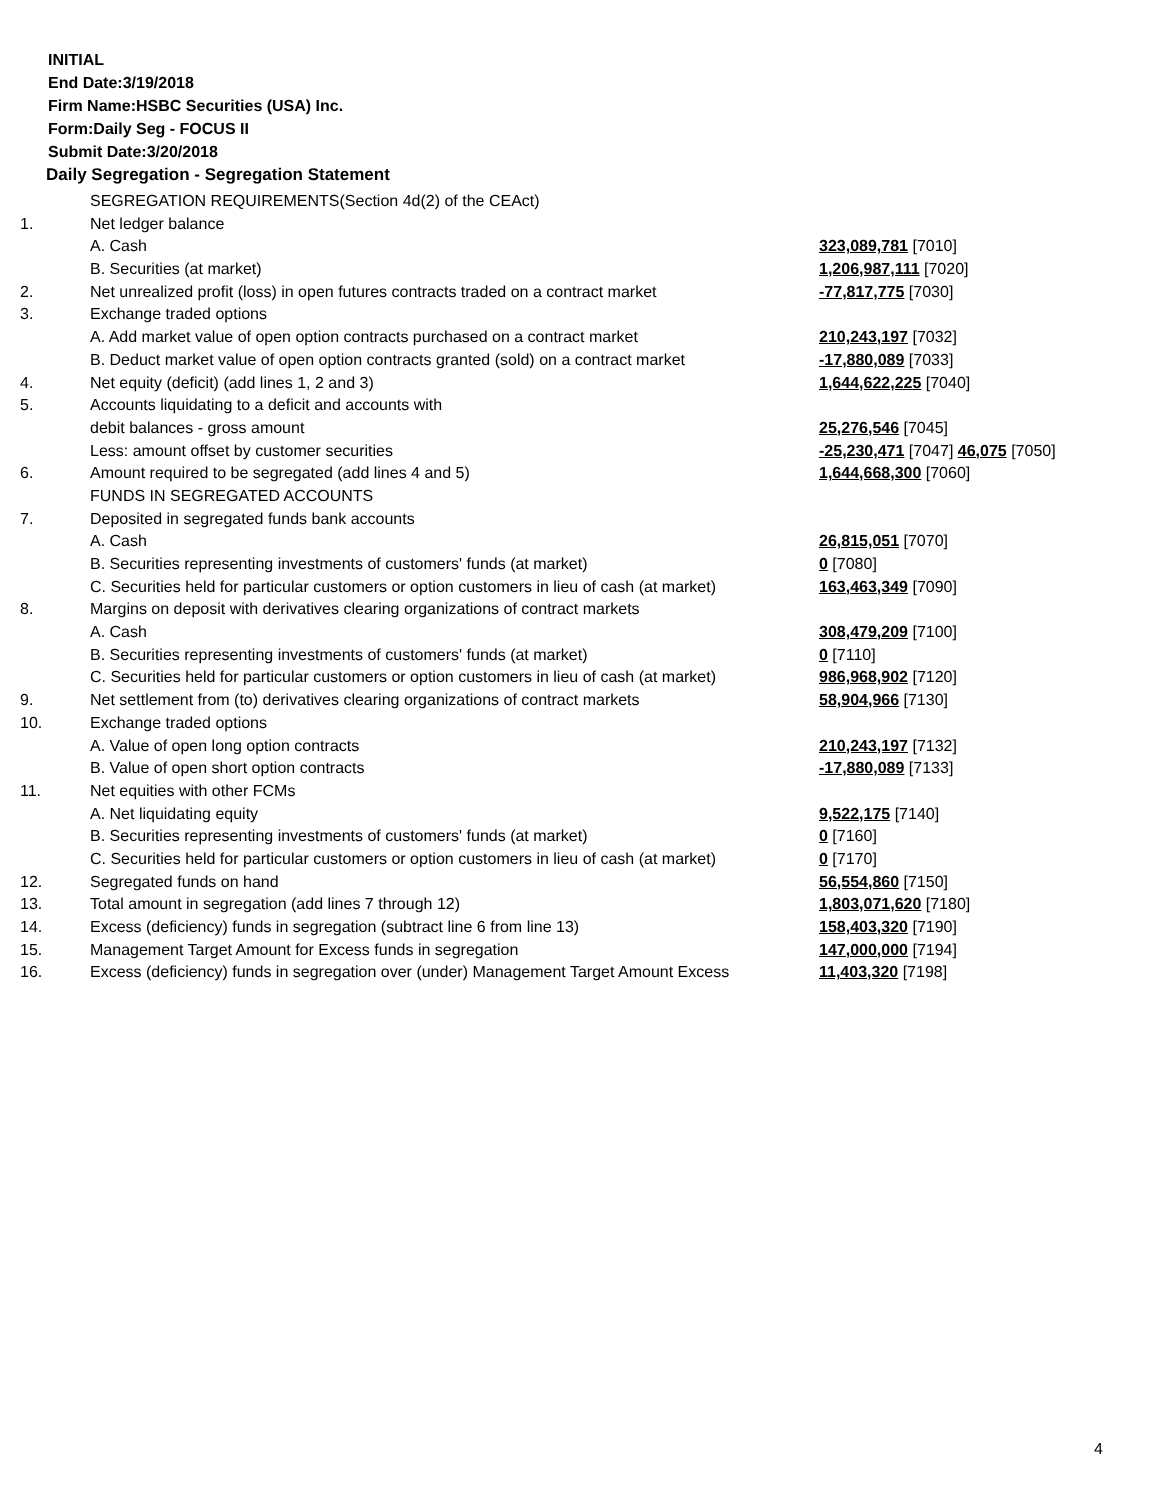INITIAL
End Date:3/19/2018
Firm Name:HSBC Securities (USA) Inc.
Form:Daily Seg - FOCUS II
Submit Date:3/20/2018
Daily Segregation - Segregation Statement
| | SEGREGATION REQUIREMENTS(Section 4d(2) of the CEAct) | |
| 1. | Net ledger balance | |
| | A. Cash | 323,089,781 [7010] |
| | B. Securities (at market) | 1,206,987,111 [7020] |
| 2. | Net unrealized profit (loss) in open futures contracts traded on a contract market | -77,817,775 [7030] |
| 3. | Exchange traded options | |
| | A. Add market value of open option contracts purchased on a contract market | 210,243,197 [7032] |
| | B. Deduct market value of open option contracts granted (sold) on a contract market | -17,880,089 [7033] |
| 4. | Net equity (deficit) (add lines 1, 2 and 3) | 1,644,622,225 [7040] |
| 5. | Accounts liquidating to a deficit and accounts with | |
| | debit balances - gross amount | 25,276,546 [7045] |
| | Less: amount offset by customer securities | -25,230,471 [7047] 46,075 [7050] |
| 6. | Amount required to be segregated (add lines 4 and 5) | 1,644,668,300 [7060] |
| | FUNDS IN SEGREGATED ACCOUNTS | |
| 7. | Deposited in segregated funds bank accounts | |
| | A. Cash | 26,815,051 [7070] |
| | B. Securities representing investments of customers' funds (at market) | 0 [7080] |
| | C. Securities held for particular customers or option customers in lieu of cash (at market) | 163,463,349 [7090] |
| 8. | Margins on deposit with derivatives clearing organizations of contract markets | |
| | A. Cash | 308,479,209 [7100] |
| | B. Securities representing investments of customers' funds (at market) | 0 [7110] |
| | C. Securities held for particular customers or option customers in lieu of cash (at market) | 986,968,902 [7120] |
| 9. | Net settlement from (to) derivatives clearing organizations of contract markets | 58,904,966 [7130] |
| 10. | Exchange traded options | |
| | A. Value of open long option contracts | 210,243,197 [7132] |
| | B. Value of open short option contracts | -17,880,089 [7133] |
| 11. | Net equities with other FCMs | |
| | A. Net liquidating equity | 9,522,175 [7140] |
| | B. Securities representing investments of customers' funds (at market) | 0 [7160] |
| | C. Securities held for particular customers or option customers in lieu of cash (at market) | 0 [7170] |
| 12. | Segregated funds on hand | 56,554,860 [7150] |
| 13. | Total amount in segregation (add lines 7 through 12) | 1,803,071,620 [7180] |
| 14. | Excess (deficiency) funds in segregation (subtract line 6 from line 13) | 158,403,320 [7190] |
| 15. | Management Target Amount for Excess funds in segregation | 147,000,000 [7194] |
| 16. | Excess (deficiency) funds in segregation over (under) Management Target Amount Excess | 11,403,320 [7198] |
4